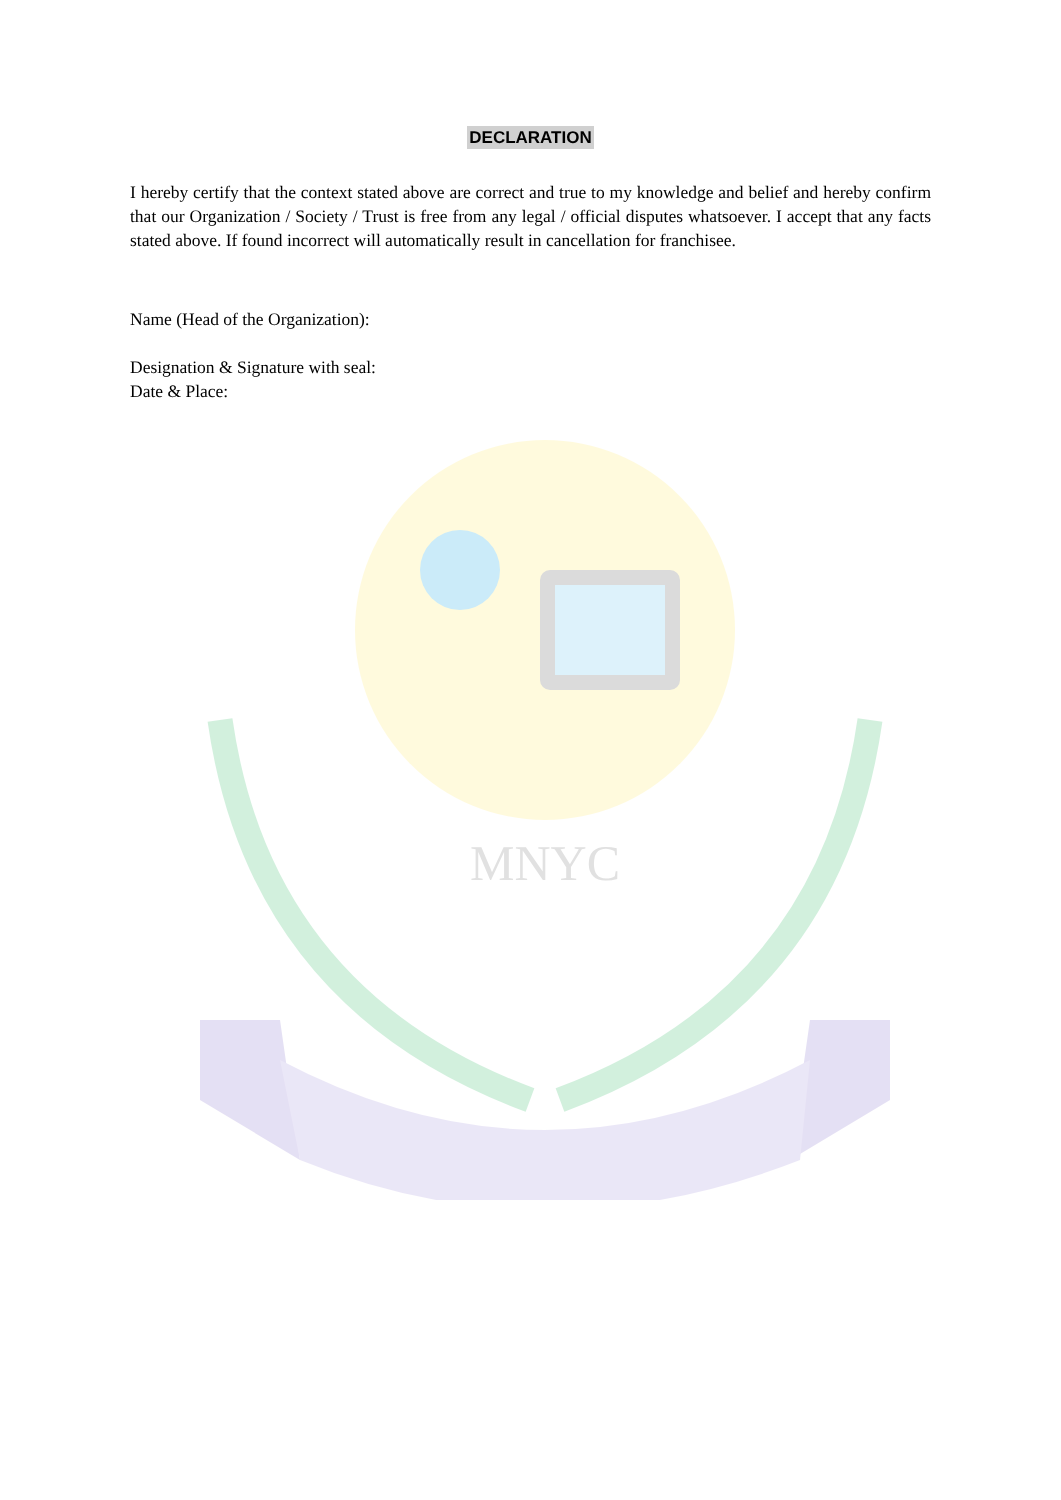MNYC
DECLARATION
I hereby certify that the context stated above are correct and true to my knowledge and belief and hereby confirm that our Organization / Society / Trust is free from any legal / official disputes whatsoever. I accept that any facts stated above. If found incorrect will automatically result in cancellation for franchisee.
Name (Head of the Organization):
Designation & Signature with seal:
Date & Place: